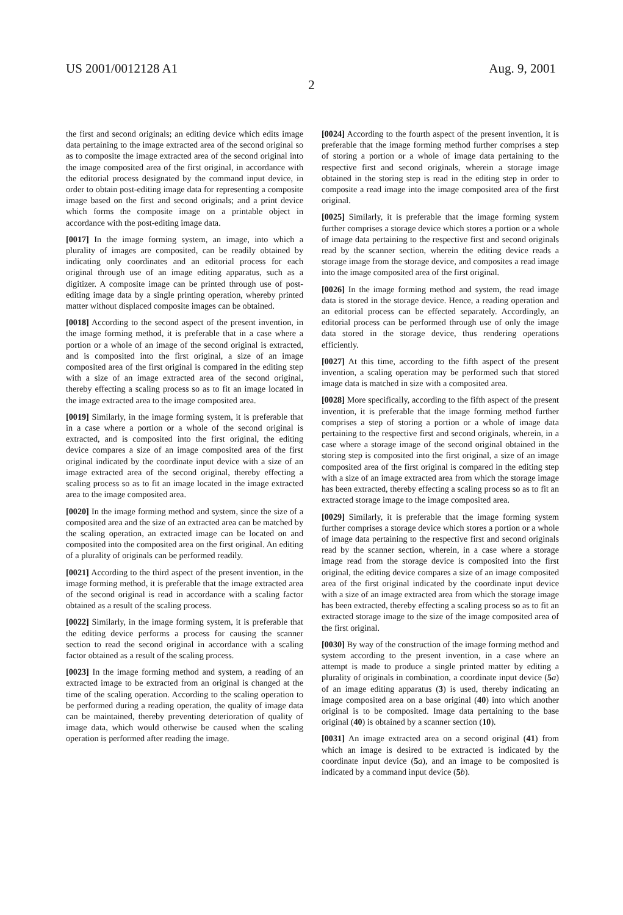US 2001/0012128 A1 Aug. 9, 2001
2
the first and second originals; an editing device which edits image data pertaining to the image extracted area of the second original so as to composite the image extracted area of the second original into the image composited area of the first original, in accordance with the editorial process designated by the command input device, in order to obtain post-editing image data for representing a composite image based on the first and second originals; and a print device which forms the composite image on a printable object in accordance with the post-editing image data.
[0017] In the image forming system, an image, into which a plurality of images are composited, can be readily obtained by indicating only coordinates and an editorial process for each original through use of an image editing apparatus, such as a digitizer. A composite image can be printed through use of post-editing image data by a single printing operation, whereby printed matter without displaced composite images can be obtained.
[0018] According to the second aspect of the present invention, in the image forming method, it is preferable that in a case where a portion or a whole of an image of the second original is extracted, and is composited into the first original, a size of an image composited area of the first original is compared in the editing step with a size of an image extracted area of the second original, thereby effecting a scaling process so as to fit an image located in the image extracted area to the image composited area.
[0019] Similarly, in the image forming system, it is preferable that in a case where a portion or a whole of the second original is extracted, and is composited into the first original, the editing device compares a size of an image composited area of the first original indicated by the coordinate input device with a size of an image extracted area of the second original, thereby effecting a scaling process so as to fit an image located in the image extracted area to the image composited area.
[0020] In the image forming method and system, since the size of a composited area and the size of an extracted area can be matched by the scaling operation, an extracted image can be located on and composited into the composited area on the first original. An editing of a plurality of originals can be performed readily.
[0021] According to the third aspect of the present invention, in the image forming method, it is preferable that the image extracted area of the second original is read in accordance with a scaling factor obtained as a result of the scaling process.
[0022] Similarly, in the image forming system, it is preferable that the editing device performs a process for causing the scanner section to read the second original in accordance with a scaling factor obtained as a result of the scaling process.
[0023] In the image forming method and system, a reading of an extracted image to be extracted from an original is changed at the time of the scaling operation. According to the scaling operation to be performed during a reading operation, the quality of image data can be maintained, thereby preventing deterioration of quality of image data, which would otherwise be caused when the scaling operation is performed after reading the image.
[0024] According to the fourth aspect of the present invention, it is preferable that the image forming method further comprises a step of storing a portion or a whole of image data pertaining to the respective first and second originals, wherein a storage image obtained in the storing step is read in the editing step in order to composite a read image into the image composited area of the first original.
[0025] Similarly, it is preferable that the image forming system further comprises a storage device which stores a portion or a whole of image data pertaining to the respective first and second originals read by the scanner section, wherein the editing device reads a storage image from the storage device, and composites a read image into the image composited area of the first original.
[0026] In the image forming method and system, the read image data is stored in the storage device. Hence, a reading operation and an editorial process can be effected separately. Accordingly, an editorial process can be performed through use of only the image data stored in the storage device, thus rendering operations efficiently.
[0027] At this time, according to the fifth aspect of the present invention, a scaling operation may be performed such that stored image data is matched in size with a composited area.
[0028] More specifically, according to the fifth aspect of the present invention, it is preferable that the image forming method further comprises a step of storing a portion or a whole of image data pertaining to the respective first and second originals, wherein, in a case where a storage image of the second original obtained in the storing step is composited into the first original, a size of an image composited area of the first original is compared in the editing step with a size of an image extracted area from which the storage image has been extracted, thereby effecting a scaling process so as to fit an extracted storage image to the image composited area.
[0029] Similarly, it is preferable that the image forming system further comprises a storage device which stores a portion or a whole of image data pertaining to the respective first and second originals read by the scanner section, wherein, in a case where a storage image read from the storage device is composited into the first original, the editing device compares a size of an image composited area of the first original indicated by the coordinate input device with a size of an image extracted area from which the storage image has been extracted, thereby effecting a scaling process so as to fit an extracted storage image to the size of the image composited area of the first original.
[0030] By way of the construction of the image forming method and system according to the present invention, in a case where an attempt is made to produce a single printed matter by editing a plurality of originals in combination, a coordinate input device (5 a) of an image editing apparatus (3) is used, thereby indicating an image composited area on a base original (40) into which another original is to be composited. Image data pertaining to the base original (40) is obtained by a scanner section (10).
[0031] An image extracted area on a second original (41) from which an image is desired to be extracted is indicated by the coordinate input device (5 a), and an image to be composited is indicated by a command input device (5 b).